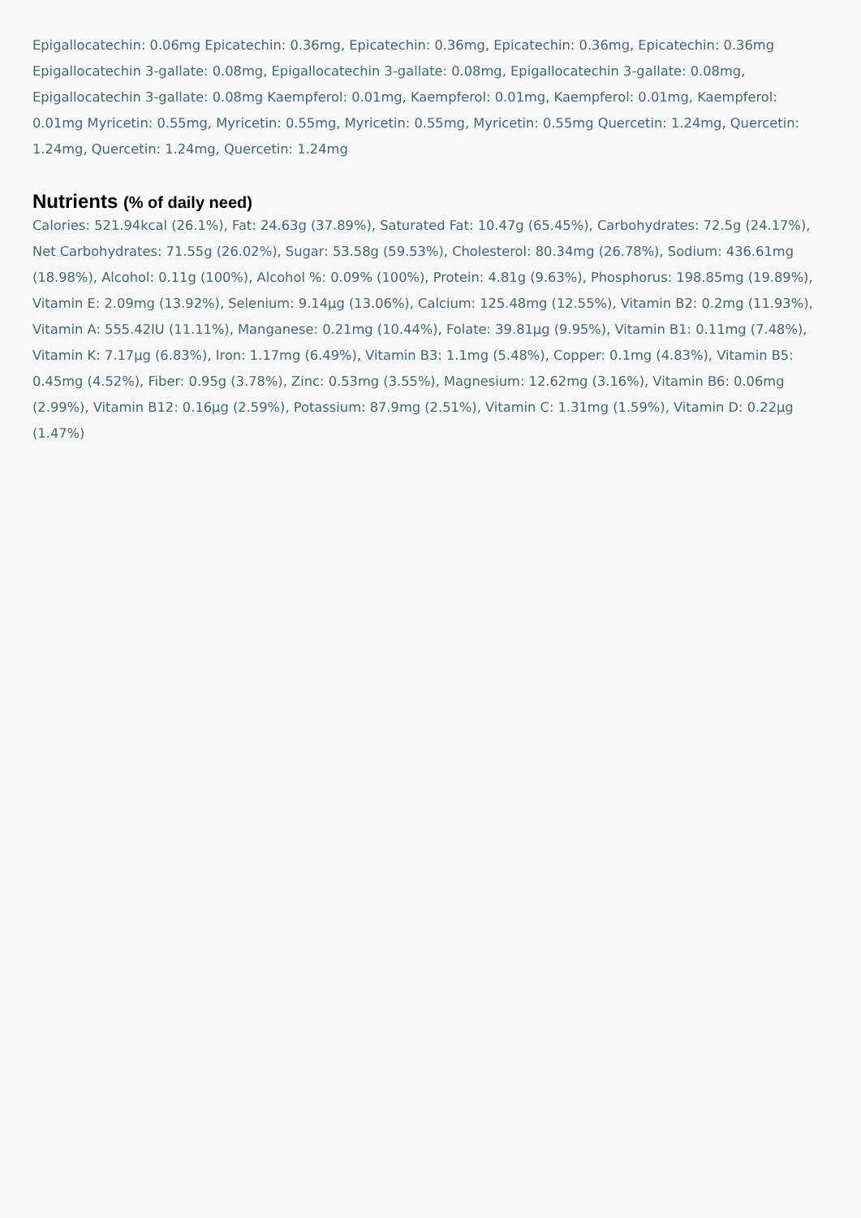Epigallocatechin: 0.06mg Epicatechin: 0.36mg, Epicatechin: 0.36mg, Epicatechin: 0.36mg, Epicatechin: 0.36mg Epigallocatechin 3-gallate: 0.08mg, Epigallocatechin 3-gallate: 0.08mg, Epigallocatechin 3-gallate: 0.08mg, Epigallocatechin 3-gallate: 0.08mg Kaempferol: 0.01mg, Kaempferol: 0.01mg, Kaempferol: 0.01mg, Kaempferol: 0.01mg Myricetin: 0.55mg, Myricetin: 0.55mg, Myricetin: 0.55mg, Myricetin: 0.55mg Quercetin: 1.24mg, Quercetin: 1.24mg, Quercetin: 1.24mg, Quercetin: 1.24mg
Nutrients (% of daily need)
Calories: 521.94kcal (26.1%), Fat: 24.63g (37.89%), Saturated Fat: 10.47g (65.45%), Carbohydrates: 72.5g (24.17%), Net Carbohydrates: 71.55g (26.02%), Sugar: 53.58g (59.53%), Cholesterol: 80.34mg (26.78%), Sodium: 436.61mg (18.98%), Alcohol: 0.11g (100%), Alcohol %: 0.09% (100%), Protein: 4.81g (9.63%), Phosphorus: 198.85mg (19.89%), Vitamin E: 2.09mg (13.92%), Selenium: 9.14µg (13.06%), Calcium: 125.48mg (12.55%), Vitamin B2: 0.2mg (11.93%), Vitamin A: 555.42IU (11.11%), Manganese: 0.21mg (10.44%), Folate: 39.81µg (9.95%), Vitamin B1: 0.11mg (7.48%), Vitamin K: 7.17µg (6.83%), Iron: 1.17mg (6.49%), Vitamin B3: 1.1mg (5.48%), Copper: 0.1mg (4.83%), Vitamin B5: 0.45mg (4.52%), Fiber: 0.95g (3.78%), Zinc: 0.53mg (3.55%), Magnesium: 12.62mg (3.16%), Vitamin B6: 0.06mg (2.99%), Vitamin B12: 0.16µg (2.59%), Potassium: 87.9mg (2.51%), Vitamin C: 1.31mg (1.59%), Vitamin D: 0.22µg (1.47%)